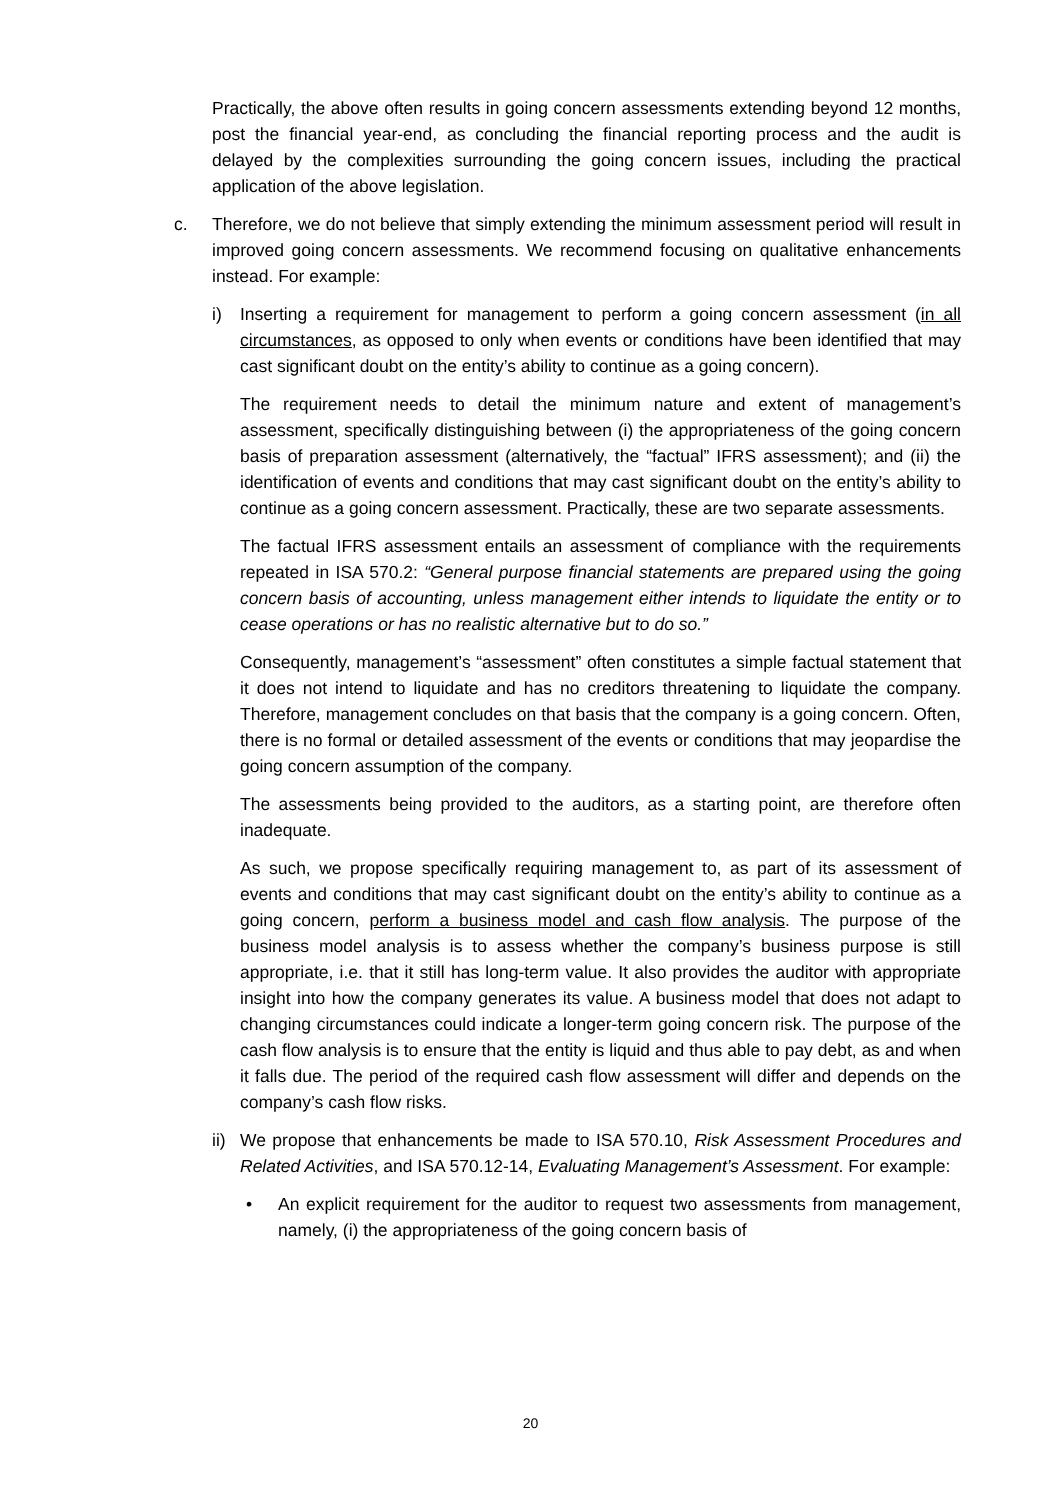Practically, the above often results in going concern assessments extending beyond 12 months, post the financial year-end, as concluding the financial reporting process and the audit is delayed by the complexities surrounding the going concern issues, including the practical application of the above legislation.
c. Therefore, we do not believe that simply extending the minimum assessment period will result in improved going concern assessments. We recommend focusing on qualitative enhancements instead. For example:
i) Inserting a requirement for management to perform a going concern assessment (in all circumstances, as opposed to only when events or conditions have been identified that may cast significant doubt on the entity’s ability to continue as a going concern).
The requirement needs to detail the minimum nature and extent of management’s assessment, specifically distinguishing between (i) the appropriateness of the going concern basis of preparation assessment (alternatively, the “factual” IFRS assessment); and (ii) the identification of events and conditions that may cast significant doubt on the entity’s ability to continue as a going concern assessment. Practically, these are two separate assessments.
The factual IFRS assessment entails an assessment of compliance with the requirements repeated in ISA 570.2: “General purpose financial statements are prepared using the going concern basis of accounting, unless management either intends to liquidate the entity or to cease operations or has no realistic alternative but to do so.”
Consequently, management’s “assessment” often constitutes a simple factual statement that it does not intend to liquidate and has no creditors threatening to liquidate the company. Therefore, management concludes on that basis that the company is a going concern. Often, there is no formal or detailed assessment of the events or conditions that may jeopardise the going concern assumption of the company.
The assessments being provided to the auditors, as a starting point, are therefore often inadequate.
As such, we propose specifically requiring management to, as part of its assessment of events and conditions that may cast significant doubt on the entity’s ability to continue as a going concern, perform a business model and cash flow analysis. The purpose of the business model analysis is to assess whether the company’s business purpose is still appropriate, i.e. that it still has long-term value. It also provides the auditor with appropriate insight into how the company generates its value. A business model that does not adapt to changing circumstances could indicate a longer-term going concern risk. The purpose of the cash flow analysis is to ensure that the entity is liquid and thus able to pay debt, as and when it falls due. The period of the required cash flow assessment will differ and depends on the company’s cash flow risks.
ii) We propose that enhancements be made to ISA 570.10, Risk Assessment Procedures and Related Activities, and ISA 570.12-14, Evaluating Management’s Assessment. For example:
• An explicit requirement for the auditor to request two assessments from management, namely, (i) the appropriateness of the going concern basis of
20